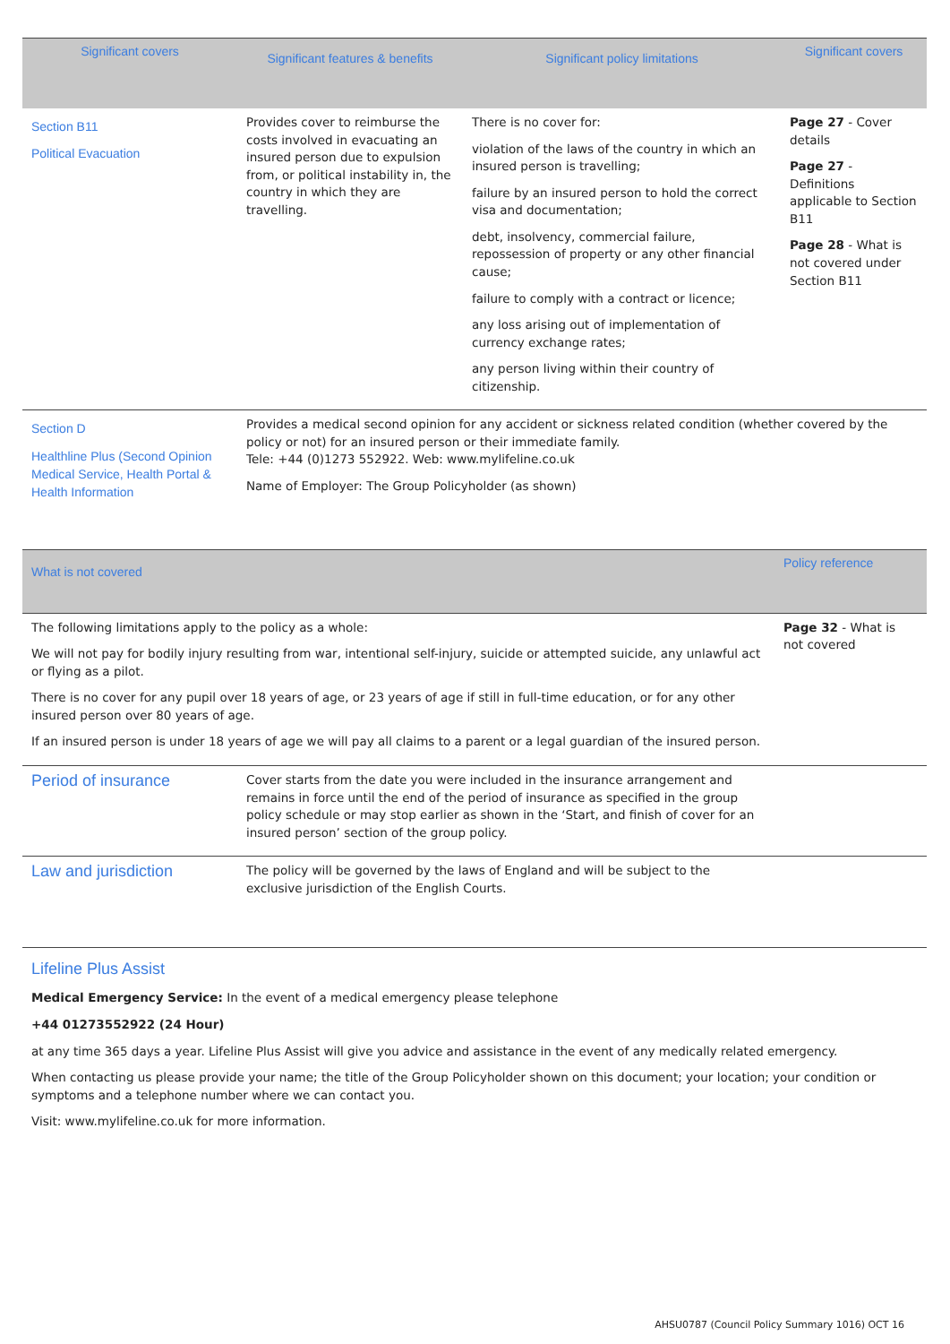| Significant covers | Significant features & benefits | Significant policy limitations | Significant covers |
| --- | --- | --- | --- |
| Section B11 Political Evacuation | Provides cover to reimburse the costs involved in evacuating an insured person due to expulsion from, or political instability in, the country in which they are travelling. | There is no cover for: violation of the laws of the country in which an insured person is travelling; failure by an insured person to hold the correct visa and documentation; debt, insolvency, commercial failure, repossession of property or any other financial cause; failure to comply with a contract or licence; any loss arising out of implementation of currency exchange rates; any person living within their country of citizenship. | Page 27 - Cover details Page 27 - Definitions applicable to Section B11 Page 28 - What is not covered under Section B11 |
| Section D Healthline Plus (Second Opinion Medical Service, Health Portal & Health Information | Provides a medical second opinion for any accident or sickness related condition (whether covered by the policy or not) for an insured person or their immediate family. Tele: +44 (0)1273 552922. Web: www.mylifeline.co.uk Name of Employer: The Group Policyholder (as shown) | | |
| What is not covered | | Policy reference |
| --- | --- | --- |
| The following limitations apply to the policy as a whole: We will not pay for bodily injury resulting from war, intentional self-injury, suicide or attempted suicide, any unlawful act or flying as a pilot. There is no cover for any pupil over 18 years of age, or 23 years of age if still in full-time education, or for any other insured person over 80 years of age. If an insured person is under 18 years of age we will pay all claims to a parent or a legal guardian of the insured person. | | Page 32 - What is not covered |
| Period of insurance | Cover starts from the date you were included in the insurance arrangement and remains in force until the end of the period of insurance as specified in the group policy schedule or may stop earlier as shown in the ‘Start, and finish of cover for an insured person’ section of the group policy. | |
| Law and jurisdiction | The policy will be governed by the laws of England and will be subject to the exclusive jurisdiction of the English Courts. | |
Lifeline Plus Assist
Medical Emergency Service: In the event of a medical emergency please telephone
+44 01273552922 (24 Hour)
at any time 365 days a year. Lifeline Plus Assist will give you advice and assistance in the event of any medically related emergency.
When contacting us please provide your name; the title of the Group Policyholder shown on this document; your location; your condition or symptoms and a telephone number where we can contact you.
Visit: www.mylifeline.co.uk for more information.
AHSU0787 (Council Policy Summary 1016) OCT 16